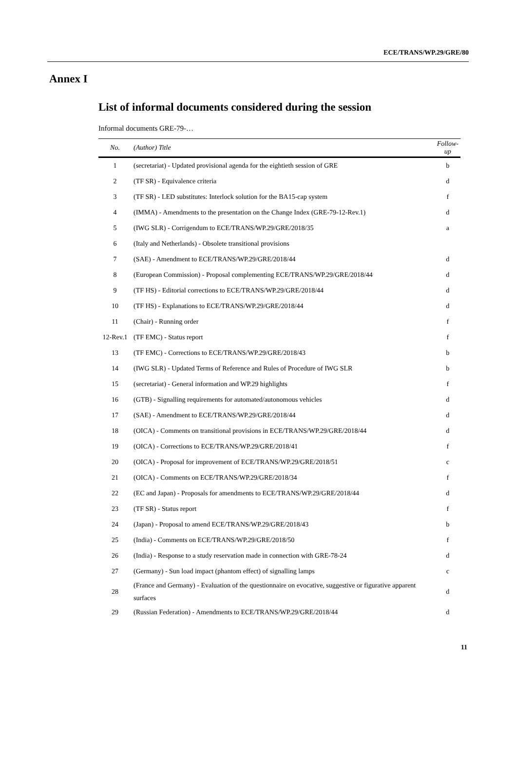ECE/TRANS/WP.29/GRE/80
Annex I
List of informal documents considered during the session
Informal documents GRE-79-…
| No. | (Author) Title | Follow-up |
| --- | --- | --- |
| 1 | (secretariat) - Updated provisional agenda for the eightieth session of GRE | b |
| 2 | (TF SR) - Equivalence criteria | d |
| 3 | (TF SR) - LED substitutes: Interlock solution for the BA15-cap system | f |
| 4 | (IMMA) - Amendments to the presentation on the Change Index (GRE-79-12-Rev.1) | d |
| 5 | (IWG SLR) - Corrigendum to ECE/TRANS/WP.29/GRE/2018/35 | a |
| 6 | (Italy and Netherlands) - Obsolete transitional provisions | |
| 7 | (SAE) - Amendment to ECE/TRANS/WP.29/GRE/2018/44 | d |
| 8 | (European Commission) - Proposal complementing ECE/TRANS/WP.29/GRE/2018/44 | d |
| 9 | (TF HS) - Editorial corrections to ECE/TRANS/WP.29/GRE/2018/44 | d |
| 10 | (TF HS) - Explanations to ECE/TRANS/WP.29/GRE/2018/44 | d |
| 11 | (Chair) - Running order | f |
| 12-Rev.1 | (TF EMC) - Status report | f |
| 13 | (TF EMC) - Corrections to ECE/TRANS/WP.29/GRE/2018/43 | b |
| 14 | (IWG SLR) - Updated Terms of Reference and Rules of Procedure of IWG SLR | b |
| 15 | (secretariat) - General information and WP.29 highlights | f |
| 16 | (GTB) - Signalling requirements for automated/autonomous vehicles | d |
| 17 | (SAE) - Amendment to ECE/TRANS/WP.29/GRE/2018/44 | d |
| 18 | (OICA) - Comments on transitional provisions in ECE/TRANS/WP.29/GRE/2018/44 | d |
| 19 | (OICA) - Corrections to ECE/TRANS/WP.29/GRE/2018/41 | f |
| 20 | (OICA) - Proposal for improvement of ECE/TRANS/WP.29/GRE/2018/51 | c |
| 21 | (OICA) - Comments on ECE/TRANS/WP.29/GRE/2018/34 | f |
| 22 | (EC and Japan) - Proposals for amendments to ECE/TRANS/WP.29/GRE/2018/44 | d |
| 23 | (TF SR) - Status report | f |
| 24 | (Japan) - Proposal to amend ECE/TRANS/WP.29/GRE/2018/43 | b |
| 25 | (India) - Comments on ECE/TRANS/WP.29/GRE/2018/50 | f |
| 26 | (India) - Response to a study reservation made in connection with GRE-78-24 | d |
| 27 | (Germany) - Sun load impact (phantom effect) of signalling lamps | c |
| 28 | (France and Germany) - Evaluation of the questionnaire on evocative, suggestive or figurative apparent surfaces | d |
| 29 | (Russian Federation) - Amendments to ECE/TRANS/WP.29/GRE/2018/44 | d |
11